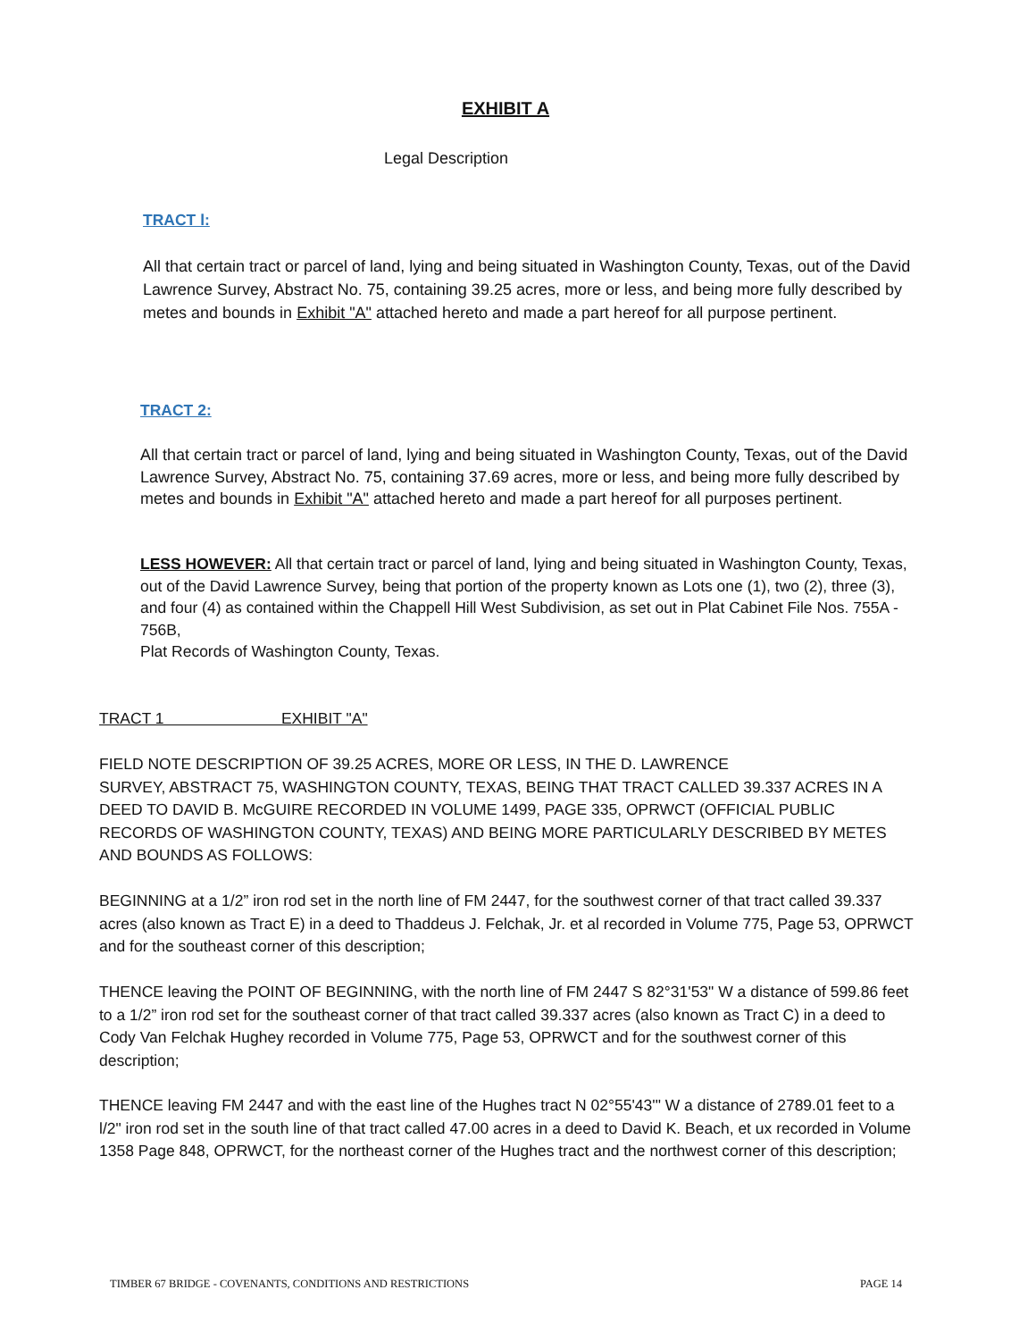EXHIBIT A
Legal Description
TRACT l:
All that certain tract or parcel of land, lying and being situated in Washington County, Texas, out of the David Lawrence Survey, Abstract No. 75, containing 39.25 acres, more or less, and being more fully described by metes and bounds in Exhibit "A" attached hereto and made a part hereof for all purpose pertinent.
TRACT 2:
All that certain tract or parcel of land, lying and being situated in Washington County, Texas, out of the David Lawrence Survey, Abstract No. 75, containing 37.69 acres, more or less, and being more fully described by metes and bounds in Exhibit "A" attached hereto and made a part hereof for all purposes pertinent.
LESS HOWEVER: All that certain tract or parcel of land, lying and being situated in Washington County, Texas, out of the David Lawrence Survey, being that portion of the property known as Lots one (1), two (2), three (3), and four (4) as contained within the Chappell Hill West Subdivision, as set out in Plat Cabinet File Nos. 755A - 756B,
Plat Records of Washington County, Texas.
TRACT 1 EXHIBIT "A"
FIELD NOTE DESCRIPTION OF 39.25 ACRES, MORE OR LESS, IN THE D. LAWRENCE
SURVEY, ABSTRACT 75, WASHINGTON COUNTY, TEXAS, BEING THAT TRACT CALLED 39.337 ACRES IN A DEED TO DAVID B. McGUIRE RECORDED IN VOLUME 1499, PAGE 335, OPRWCT (OFFICIAL PUBLIC RECORDS OF WASHINGTON COUNTY, TEXAS) AND BEING MORE PARTICULARLY DESCRIBED BY METES AND BOUNDS AS FOLLOWS:
BEGINNING at a 1/2” iron rod set in the north line of FM 2447, for the southwest corner of that tract called 39.337 acres (also known as Tract E) in a deed to Thaddeus J. Felchak, Jr. et al recorded in Volume 775, Page 53, OPRWCT and for the southeast corner of this description;
THENCE leaving the POINT OF BEGINNING, with the north line of FM 2447 S 82°31'53" W a distance of 599.86 feet to a 1/2” iron rod set for the southeast corner of that tract called 39.337 acres (also known as Tract C) in a deed to Cody Van Felchak Hughey recorded in Volume 775, Page 53, OPRWCT and for the southwest corner of this description;
THENCE leaving FM 2447 and with the east line of the Hughes tract N 02°55'43'" W a distance of 2789.01 feet to a l/2" iron rod set in the south line of that tract called 47.00 acres in a deed to David K. Beach, et ux recorded in Volume 1358 Page 848, OPRWCT, for the northeast corner of the Hughes tract and the northwest corner of this description;
TIMBER 67 BRIDGE - COVENANTS, CONDITIONS AND RESTRICTIONS PAGE 14